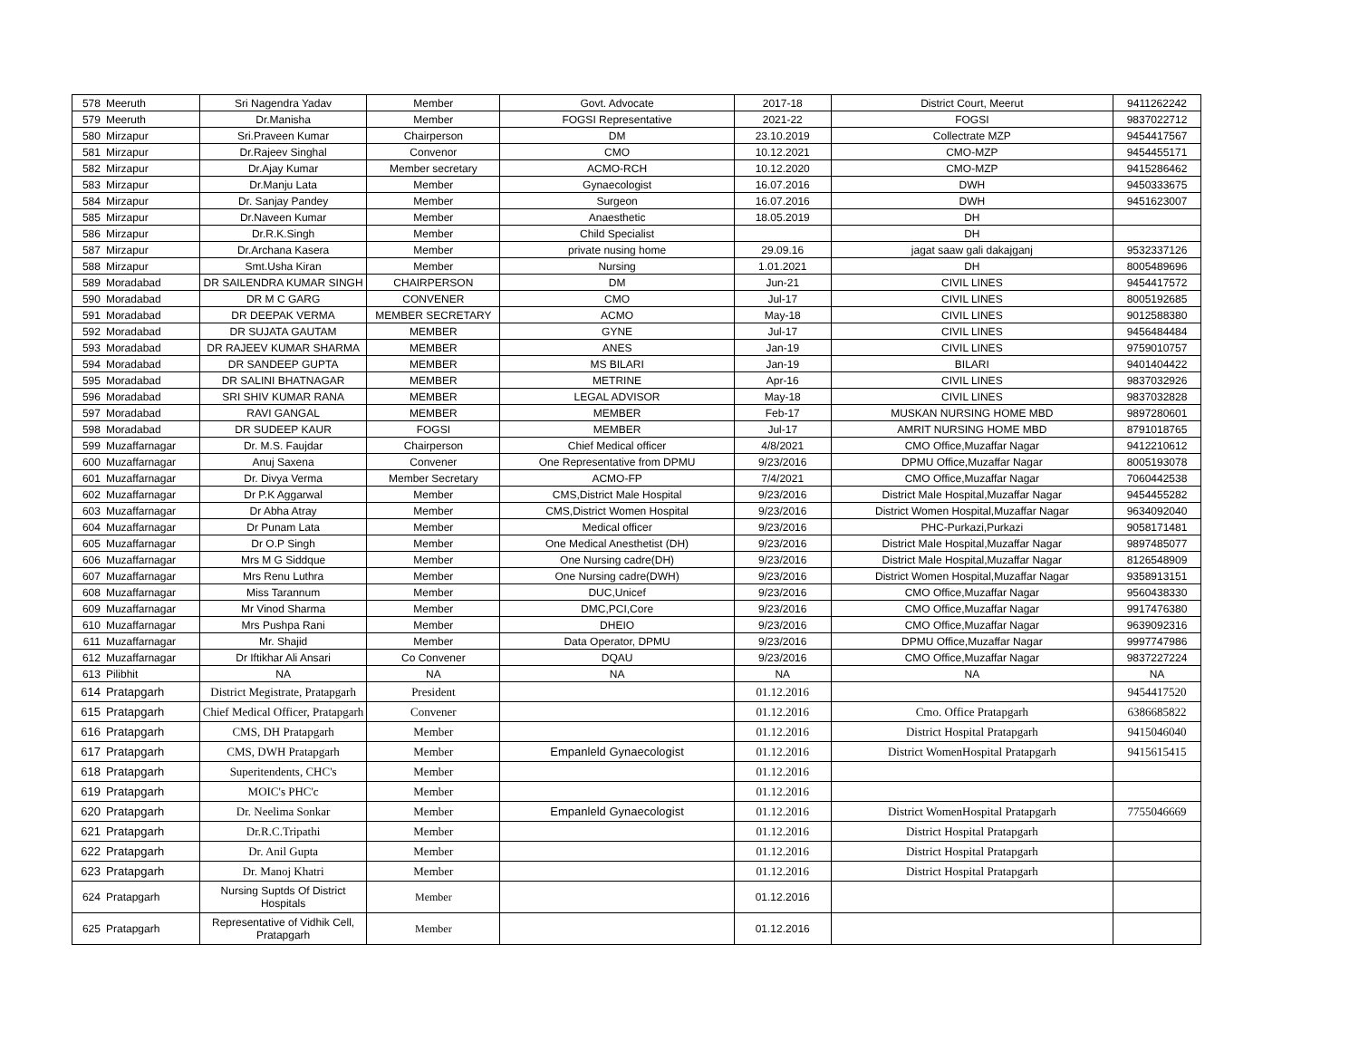| 578 | Meeruth | Sri Nagendra Yadav | Member | Govt. Advocate | 2017-18 | District Court, Meerut | 9411262242 |
| 579 | Meeruth | Dr.Manisha | Member | FOGSI Representative | 2021-22 | FOGSI | 9837022712 |
| 580 | Mirzapur | Sri.Praveen Kumar | Chairperson | DM | 23.10.2019 | Collectrate MZP | 9454417567 |
| 581 | Mirzapur | Dr.Rajeev Singhal | Convenor | CMO | 10.12.2021 | CMO-MZP | 9454455171 |
| 582 | Mirzapur | Dr.Ajay Kumar | Member secretary | ACMO-RCH | 10.12.2020 | CMO-MZP | 9415286462 |
| 583 | Mirzapur | Dr.Manju Lata | Member | Gynaecologist | 16.07.2016 | DWH | 9450333675 |
| 584 | Mirzapur | Dr. Sanjay Pandey | Member | Surgeon | 16.07.2016 | DWH | 9451623007 |
| 585 | Mirzapur | Dr.Naveen Kumar | Member | Anaesthetic | 18.05.2019 | DH | |
| 586 | Mirzapur | Dr.R.K.Singh | Member | Child Specialist | | DH | |
| 587 | Mirzapur | Dr.Archana Kasera | Member | private nusing home | 29.09.16 | jagat saaw gali dakajganj | 9532337126 |
| 588 | Mirzapur | Smt.Usha Kiran | Member | Nursing | 1.01.2021 | DH | 8005489696 |
| 589 | Moradabad | DR SAILENDRA KUMAR SINGH | CHAIRPERSON | DM | Jun-21 | CIVIL LINES | 9454417572 |
| 590 | Moradabad | DR M C GARG | CONVENER | CMO | Jul-17 | CIVIL LINES | 8005192685 |
| 591 | Moradabad | DR DEEPAK VERMA | MEMBER SECRETARY | ACMO | May-18 | CIVIL LINES | 9012588380 |
| 592 | Moradabad | DR SUJATA GAUTAM | MEMBER | GYNE | Jul-17 | CIVIL LINES | 9456484484 |
| 593 | Moradabad | DR RAJEEV KUMAR SHARMA | MEMBER | ANES | Jan-19 | CIVIL LINES | 9759010757 |
| 594 | Moradabad | DR SANDEEP GUPTA | MEMBER | MS BILARI | Jan-19 | BILARI | 9401404422 |
| 595 | Moradabad | DR SALINI BHATNAGAR | MEMBER | METRINE | Apr-16 | CIVIL LINES | 9837032926 |
| 596 | Moradabad | SRI SHIV KUMAR RANA | MEMBER | LEGAL ADVISOR | May-18 | CIVIL LINES | 9837032828 |
| 597 | Moradabad | RAVI GANGAL | MEMBER | MEMBER | Feb-17 | MUSKAN NURSING HOME MBD | 9897280601 |
| 598 | Moradabad | DR SUDEEP KAUR | FOGSI | MEMBER | Jul-17 | AMRIT NURSING HOME MBD | 8791018765 |
| 599 | Muzaffarnagar | Dr. M.S. Faujdar | Chairperson | Chief Medical officer | 4/8/2021 | CMO Office,Muzaffar Nagar | 9412210612 |
| 600 | Muzaffarnagar | Anuj Saxena | Convener | One Representative from DPMU | 9/23/2016 | DPMU Office,Muzaffar Nagar | 8005193078 |
| 601 | Muzaffarnagar | Dr. Divya Verma | Member Secretary | ACMO-FP | 7/4/2021 | CMO Office,Muzaffar Nagar | 7060442538 |
| 602 | Muzaffarnagar | Dr P.K Aggarwal | Member | CMS,District Male Hospital | 9/23/2016 | District Male Hospital,Muzaffar Nagar | 9454455282 |
| 603 | Muzaffarnagar | Dr Abha Atray | Member | CMS,District Women Hospital | 9/23/2016 | District Women Hospital,Muzaffar Nagar | 9634092040 |
| 604 | Muzaffarnagar | Dr Punam Lata | Member | Medical officer | 9/23/2016 | PHC-Purkazi,Purkazi | 9058171481 |
| 605 | Muzaffarnagar | Dr O.P Singh | Member | One Medical Anesthetist (DH) | 9/23/2016 | District Male Hospital,Muzaffar Nagar | 9897485077 |
| 606 | Muzaffarnagar | Mrs M G Siddque | Member | One Nursing cadre(DH) | 9/23/2016 | District Male Hospital,Muzaffar Nagar | 8126548909 |
| 607 | Muzaffarnagar | Mrs Renu Luthra | Member | One Nursing cadre(DWH) | 9/23/2016 | District Women Hospital,Muzaffar Nagar | 9358913151 |
| 608 | Muzaffarnagar | Miss Tarannum | Member | DUC,Unicef | 9/23/2016 | CMO Office,Muzaffar Nagar | 9560438330 |
| 609 | Muzaffarnagar | Mr Vinod Sharma | Member | DMC,PCI,Core | 9/23/2016 | CMO Office,Muzaffar Nagar | 9917476380 |
| 610 | Muzaffarnagar | Mrs Pushpa Rani | Member | DHEIO | 9/23/2016 | CMO Office,Muzaffar Nagar | 9639092316 |
| 611 | Muzaffarnagar | Mr. Shajid | Member | Data Operator, DPMU | 9/23/2016 | DPMU Office,Muzaffar Nagar | 9997747986 |
| 612 | Muzaffarnagar | Dr Iftikhar Ali Ansari | Co Convener | DQAU | 9/23/2016 | CMO Office,Muzaffar Nagar | 9837227224 |
| 613 | Pilibhit | NA | NA | NA | NA | NA | NA |
| 614 | Pratapgarh | District Megistrate, Pratapgarh | President | | 01.12.2016 | | 9454417520 |
| 615 | Pratapgarh | Chief Medical Officer, Pratapgarh | Convener | | 01.12.2016 | Cmo. Office Pratapgarh | 6386685822 |
| 616 | Pratapgarh | CMS, DH Pratapgarh | Member | | 01.12.2016 | District Hospital Pratapgarh | 9415046040 |
| 617 | Pratapgarh | CMS, DWH Pratapgarh | Member | Empanleld Gynaecologist | 01.12.2016 | District WomenHospital Pratapgarh | 9415615415 |
| 618 | Pratapgarh | Superitendents, CHC's | Member | | 01.12.2016 | | |
| 619 | Pratapgarh | MOIC's PHC'c | Member | | 01.12.2016 | | |
| 620 | Pratapgarh | Dr. Neelima Sonkar | Member | Empanleld Gynaecologist | 01.12.2016 | District WomenHospital Pratapgarh | 7755046669 |
| 621 | Pratapgarh | Dr.R.C.Tripathi | Member | | 01.12.2016 | District Hospital Pratapgarh | |
| 622 | Pratapgarh | Dr. Anil Gupta | Member | | 01.12.2016 | District Hospital Pratapgarh | |
| 623 | Pratapgarh | Dr. Manoj Khatri | Member | | 01.12.2016 | District Hospital Pratapgarh | |
| 624 | Pratapgarh | Nursing Suptds Of District Hospitals | Member | | 01.12.2016 | | |
| 625 | Pratapgarh | Representative of Vidhik Cell, Pratapgarh | Member | | 01.12.2016 | | |